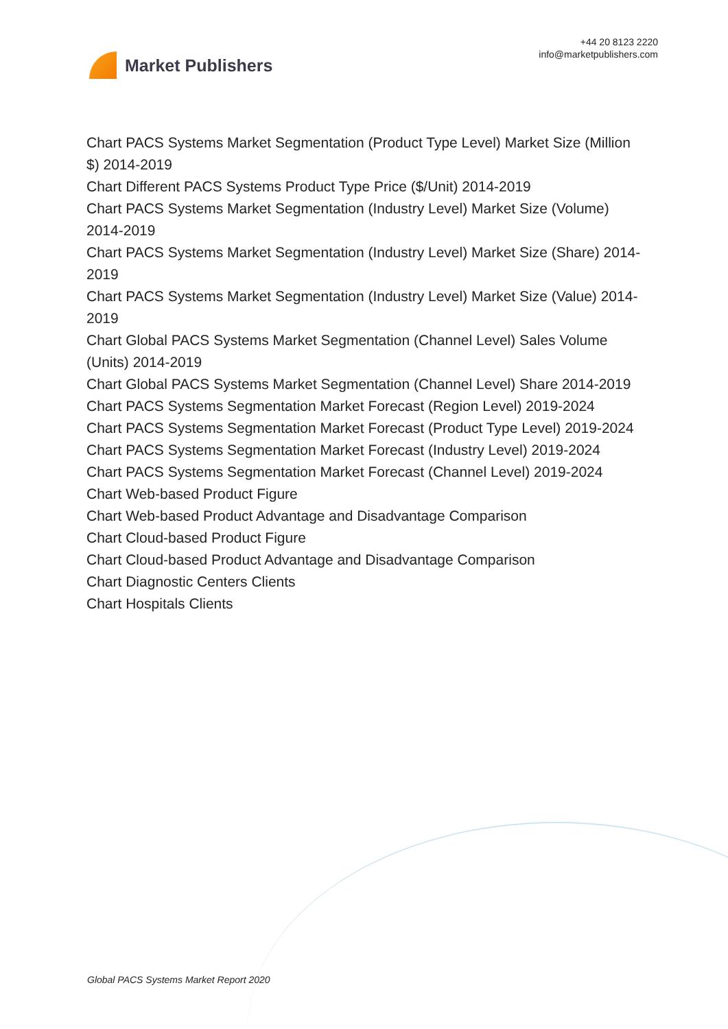Market Publishers
+44 20 8123 2220
info@marketpublishers.com
Chart PACS Systems Market Segmentation (Product Type Level) Market Size (Million $) 2014-2019
Chart Different PACS Systems Product Type Price ($/Unit) 2014-2019
Chart PACS Systems Market Segmentation (Industry Level) Market Size (Volume) 2014-2019
Chart PACS Systems Market Segmentation (Industry Level) Market Size (Share) 2014-2019
Chart PACS Systems Market Segmentation (Industry Level) Market Size (Value) 2014-2019
Chart Global PACS Systems Market Segmentation (Channel Level) Sales Volume (Units) 2014-2019
Chart Global PACS Systems Market Segmentation (Channel Level) Share 2014-2019
Chart PACS Systems Segmentation Market Forecast (Region Level) 2019-2024
Chart PACS Systems Segmentation Market Forecast (Product Type Level) 2019-2024
Chart PACS Systems Segmentation Market Forecast (Industry Level) 2019-2024
Chart PACS Systems Segmentation Market Forecast (Channel Level) 2019-2024
Chart Web-based Product Figure
Chart Web-based Product Advantage and Disadvantage Comparison
Chart Cloud-based Product Figure
Chart Cloud-based Product Advantage and Disadvantage Comparison
Chart Diagnostic Centers Clients
Chart Hospitals Clients
Global PACS Systems Market Report 2020